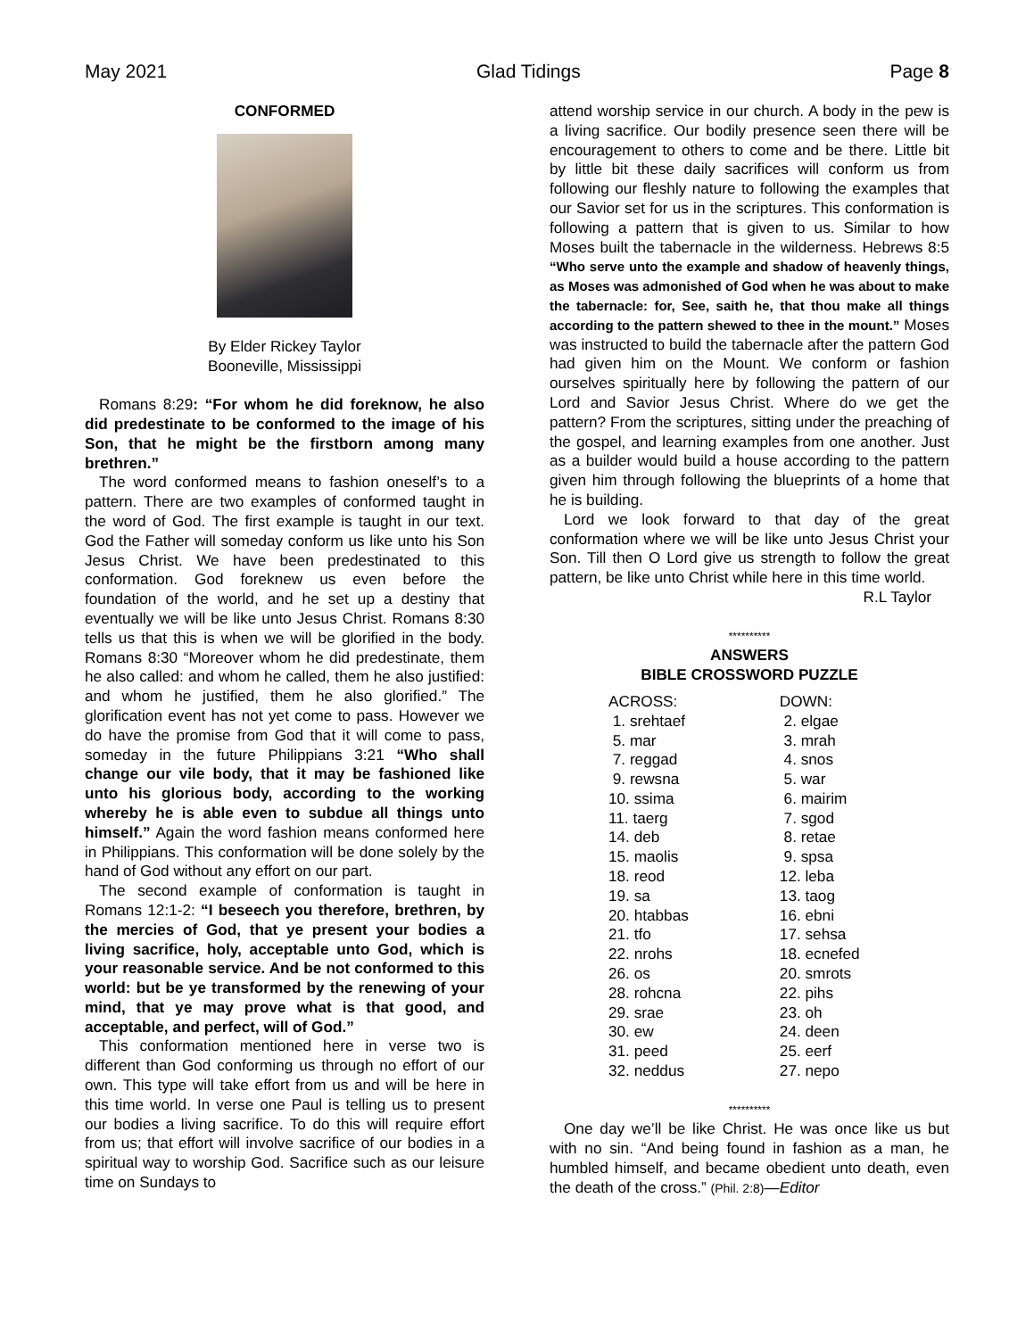May 2021 Glad Tidings Page 8
CONFORMED
By Elder Rickey Taylor
Booneville, Mississippi
Romans 8:29: “For whom he did foreknow, he also did predestinate to be conformed to the image of his Son, that he might be the firstborn among many brethren.”
The word conformed means to fashion oneself’s to a pattern. There are two examples of conformed taught in the word of God. The first example is taught in our text. God the Father will someday conform us like unto his Son Jesus Christ. We have been predestinated to this conformation. God foreknew us even before the foundation of the world, and he set up a destiny that eventually we will be like unto Jesus Christ. Romans 8:30 tells us that this is when we will be glorified in the body. Romans 8:30 “Moreover whom he did predestinate, them he also called: and whom he called, them he also justified: and whom he justified, them he also glorified.” The glorification event has not yet come to pass. However we do have the promise from God that it will come to pass, someday in the future Philippians 3:21 “Who shall change our vile body, that it may be fashioned like unto his glorious body, according to the working whereby he is able even to subdue all things unto himself.” Again the word fashion means conformed here in Philippians. This conformation will be done solely by the hand of God without any effort on our part.
The second example of conformation is taught in Romans 12:1-2: “I beseech you therefore, brethren, by the mercies of God, that ye present your bodies a living sacrifice, holy, acceptable unto God, which is your reasonable service. And be not conformed to this world: but be ye transformed by the renewing of your mind, that ye may prove what is that good, and acceptable, and perfect, will of God.”
This conformation mentioned here in verse two is different than God conforming us through no effort of our own. This type will take effort from us and will be here in this time world. In verse one Paul is telling us to present our bodies a living sacrifice. To do this will require effort from us; that effort will involve sacrifice of our bodies in a spiritual way to worship God. Sacrifice such as our leisure time on Sundays to
attend worship service in our church. A body in the pew is a living sacrifice. Our bodily presence seen there will be encouragement to others to come and be there. Little bit by little bit these daily sacrifices will conform us from following our fleshly nature to following the examples that our Savior set for us in the scriptures. This conformation is following a pattern that is given to us. Similar to how Moses built the tabernacle in the wilderness. Hebrews 8:5 “Who serve unto the example and shadow of heavenly things, as Moses was admonished of God when he was about to make the tabernacle: for, See, saith he, that thou make all things according to the pattern shewed to thee in the mount.” Moses was instructed to build the tabernacle after the pattern God had given him on the Mount. We conform or fashion ourselves spiritually here by following the pattern of our Lord and Savior Jesus Christ. Where do we get the pattern? From the scriptures, sitting under the preaching of the gospel, and learning examples from one another. Just as a builder would build a house according to the pattern given him through following the blueprints of a home that he is building.
Lord we look forward to that day of the great conformation where we will be like unto Jesus Christ your Son. Till then O Lord give us strength to follow the great pattern, be like unto Christ while here in this time world. R.L Taylor
**********
ANSWERS
BIBLE CROSSWORD PUZZLE
| ACROSS: | DOWN: |
| 1. srehtaef | 2. elgae |
| 5. mar | 3. mrah |
| 7. reggad | 4. snos |
| 9. rewsna | 5. war |
| 10. ssima | 6. mairim |
| 11. taerg | 7. sgod |
| 14. deb | 8. retae |
| 15. maolis | 9. spsa |
| 18. reod | 12. leba |
| 19. sa | 13. taog |
| 20. htabbas | 16. ebni |
| 21. tfo | 17. sehsa |
| 22. nrohs | 18. ecnefed |
| 26. os | 20. smrots |
| 28. rohcna | 22. pihs |
| 29. srae | 23. oh |
| 30. ew | 24. deen |
| 31. peed | 25. eerf |
| 32. neddus | 27. nepo |
**********
One day we’ll be like Christ. He was once like us but with no sin. “And being found in fashion as a man, he humbled himself, and became obedient unto death, even the death of the cross.” (Phil. 2:8)—Editor